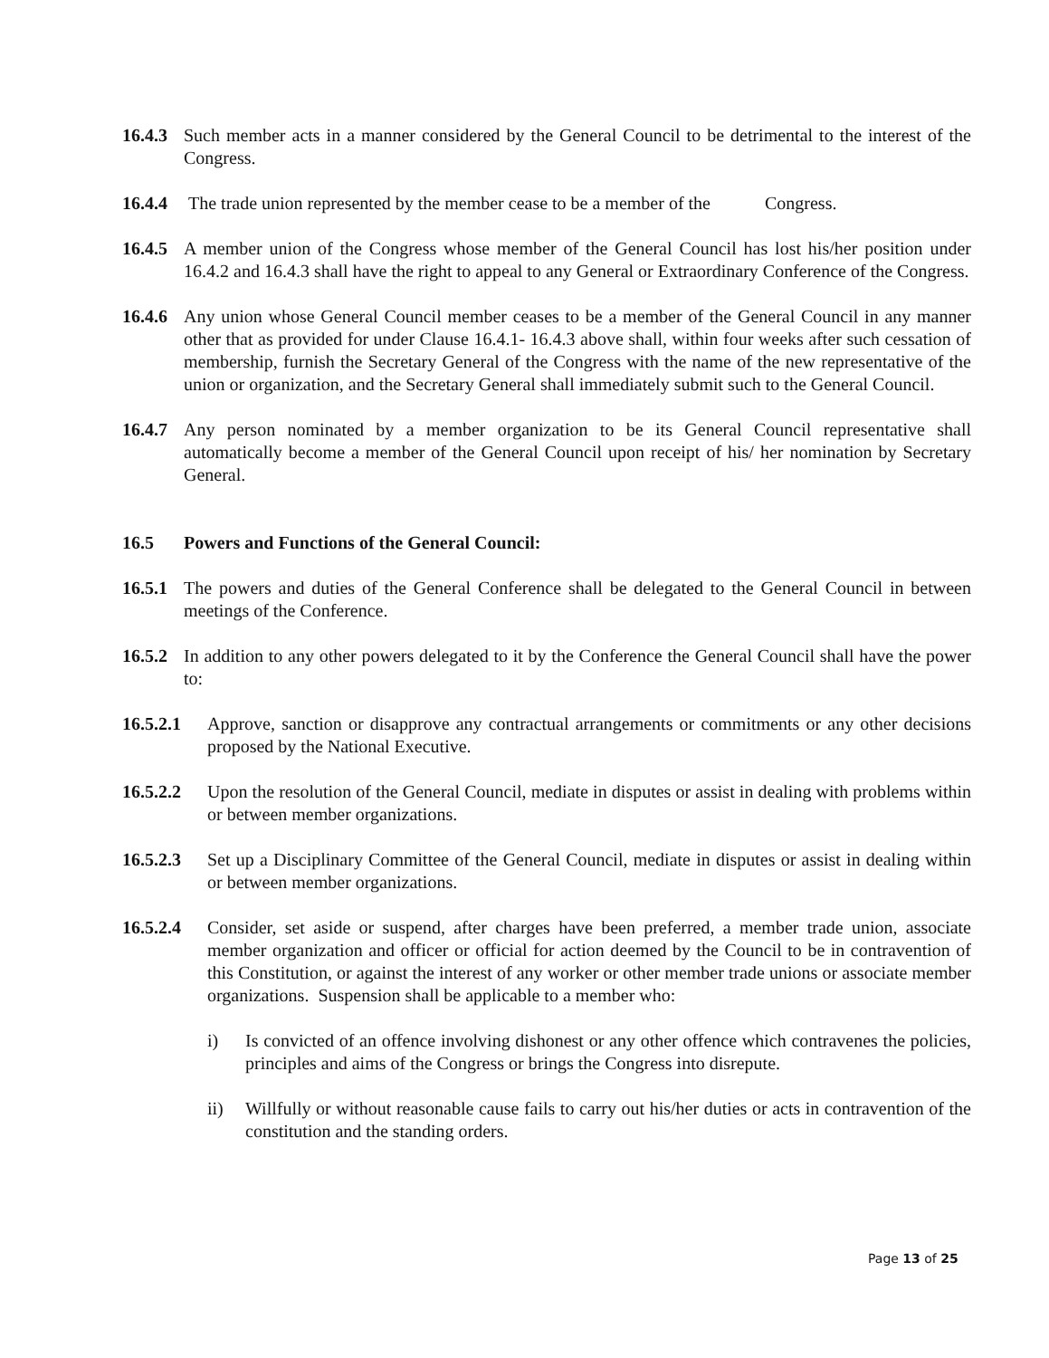16.4.3 Such member acts in a manner considered by the General Council to be detrimental to the interest of the Congress.
16.4.4 The trade union represented by the member cease to be a member of the Congress.
16.4.5 A member union of the Congress whose member of the General Council has lost his/her position under 16.4.2 and 16.4.3 shall have the right to appeal to any General or Extraordinary Conference of the Congress.
16.4.6 Any union whose General Council member ceases to be a member of the General Council in any manner other that as provided for under Clause 16.4.1- 16.4.3 above shall, within four weeks after such cessation of membership, furnish the Secretary General of the Congress with the name of the new representative of the union or organization, and the Secretary General shall immediately submit such to the General Council.
16.4.7 Any person nominated by a member organization to be its General Council representative shall automatically become a member of the General Council upon receipt of his/ her nomination by Secretary General.
16.5 Powers and Functions of the General Council:
16.5.1 The powers and duties of the General Conference shall be delegated to the General Council in between meetings of the Conference.
16.5.2 In addition to any other powers delegated to it by the Conference the General Council shall have the power to:
16.5.2.1 Approve, sanction or disapprove any contractual arrangements or commitments or any other decisions proposed by the National Executive.
16.5.2.2 Upon the resolution of the General Council, mediate in disputes or assist in dealing with problems within or between member organizations.
16.5.2.3 Set up a Disciplinary Committee of the General Council, mediate in disputes or assist in dealing within or between member organizations.
16.5.2.4 Consider, set aside or suspend, after charges have been preferred, a member trade union, associate member organization and officer or official for action deemed by the Council to be in contravention of this Constitution, or against the interest of any worker or other member trade unions or associate member organizations. Suspension shall be applicable to a member who:
i) Is convicted of an offence involving dishonest or any other offence which contravenes the policies, principles and aims of the Congress or brings the Congress into disrepute.
ii) Willfully or without reasonable cause fails to carry out his/her duties or acts in contravention of the constitution and the standing orders.
Page 13 of 25